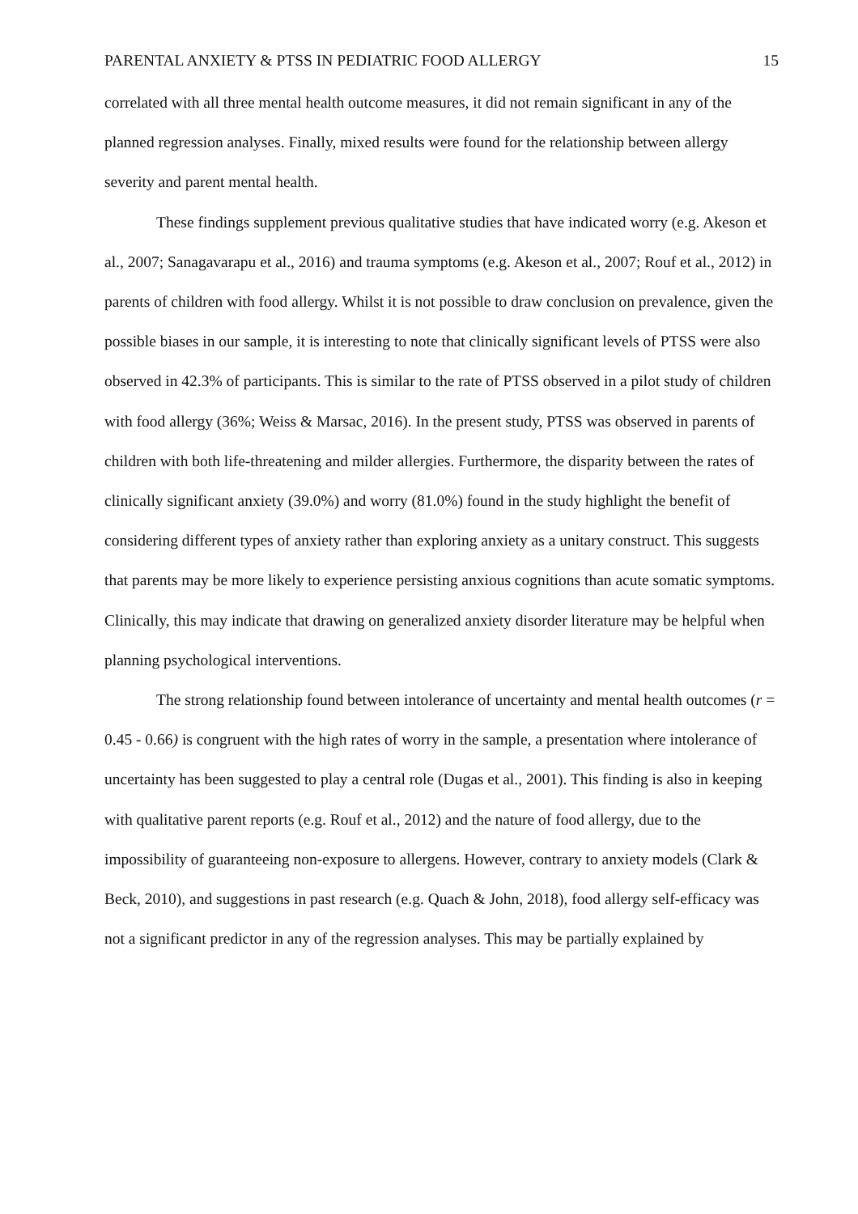PARENTAL ANXIETY & PTSS IN PEDIATRIC FOOD ALLERGY 15
correlated with all three mental health outcome measures, it did not remain significant in any of the planned regression analyses. Finally, mixed results were found for the relationship between allergy severity and parent mental health.
These findings supplement previous qualitative studies that have indicated worry (e.g. Akeson et al., 2007; Sanagavarapu et al., 2016) and trauma symptoms (e.g. Akeson et al., 2007; Rouf et al., 2012) in parents of children with food allergy. Whilst it is not possible to draw conclusion on prevalence, given the possible biases in our sample, it is interesting to note that clinically significant levels of PTSS were also observed in 42.3% of participants. This is similar to the rate of PTSS observed in a pilot study of children with food allergy (36%; Weiss & Marsac, 2016). In the present study, PTSS was observed in parents of children with both life-threatening and milder allergies. Furthermore, the disparity between the rates of clinically significant anxiety (39.0%) and worry (81.0%) found in the study highlight the benefit of considering different types of anxiety rather than exploring anxiety as a unitary construct. This suggests that parents may be more likely to experience persisting anxious cognitions than acute somatic symptoms. Clinically, this may indicate that drawing on generalized anxiety disorder literature may be helpful when planning psychological interventions.
The strong relationship found between intolerance of uncertainty and mental health outcomes (r = 0.45 - 0.66) is congruent with the high rates of worry in the sample, a presentation where intolerance of uncertainty has been suggested to play a central role (Dugas et al., 2001). This finding is also in keeping with qualitative parent reports (e.g. Rouf et al., 2012) and the nature of food allergy, due to the impossibility of guaranteeing non-exposure to allergens. However, contrary to anxiety models (Clark & Beck, 2010), and suggestions in past research (e.g. Quach & John, 2018), food allergy self-efficacy was not a significant predictor in any of the regression analyses. This may be partially explained by